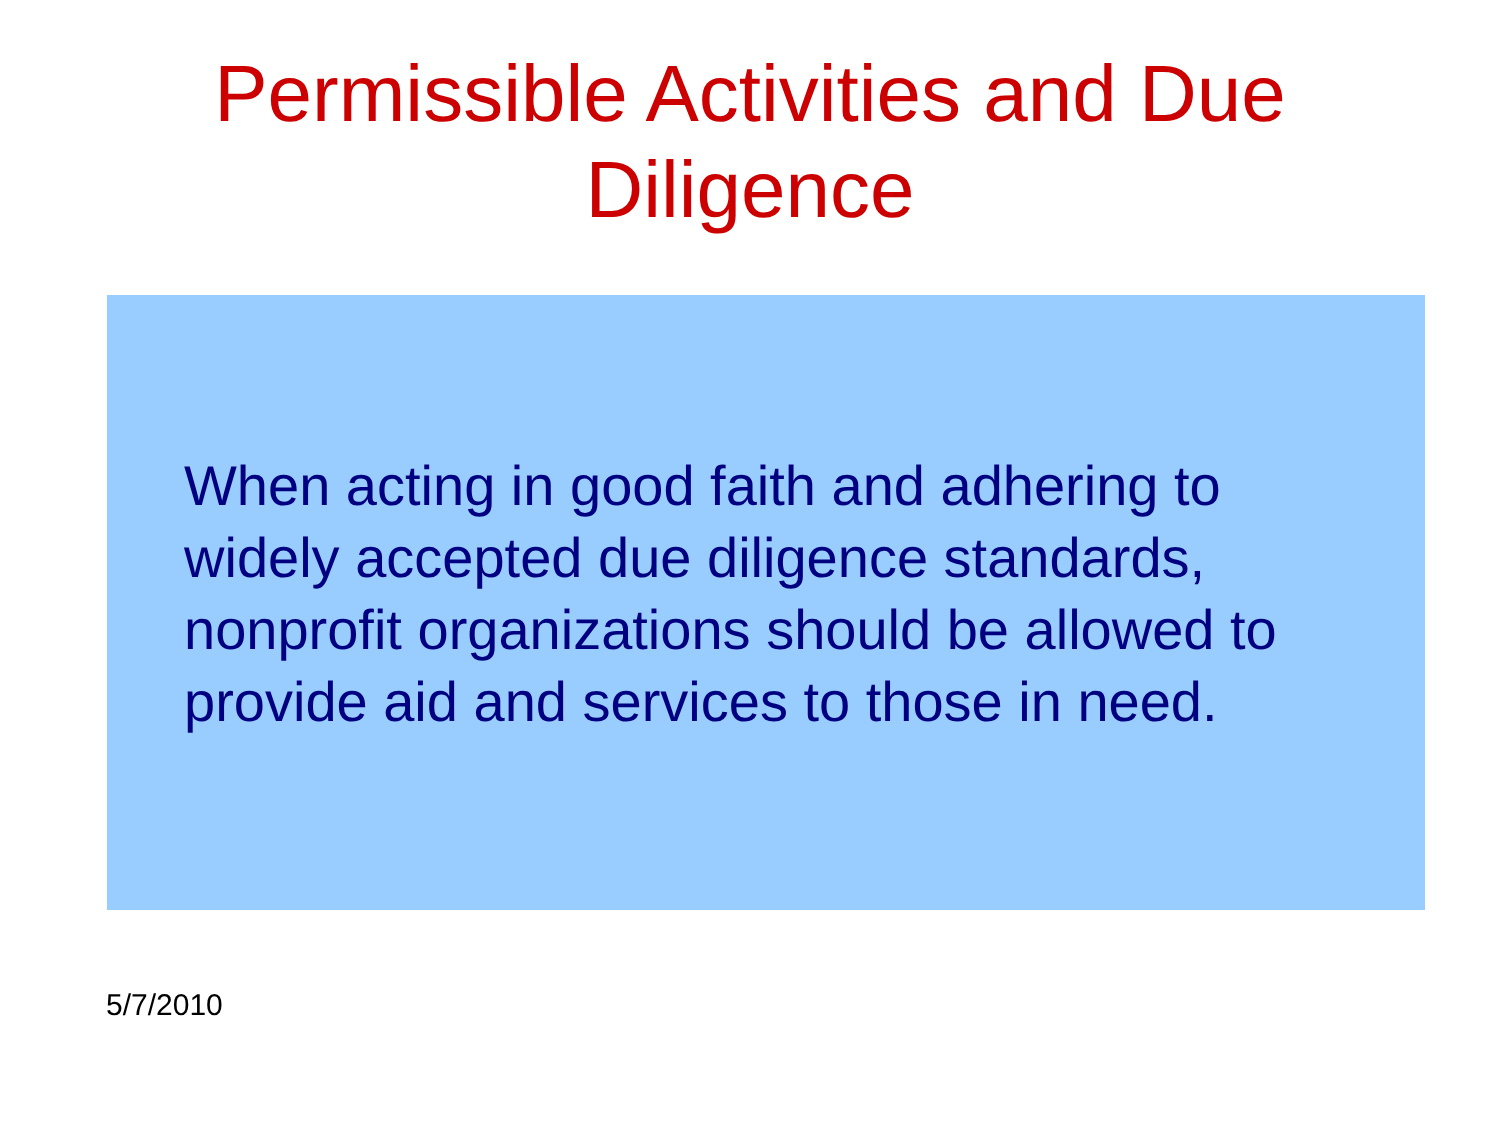Permissible Activities and Due
Diligence
When acting in good faith and adhering to widely accepted due diligence standards, nonprofit organizations should be allowed to provide aid and services to those in need.
5/7/2010